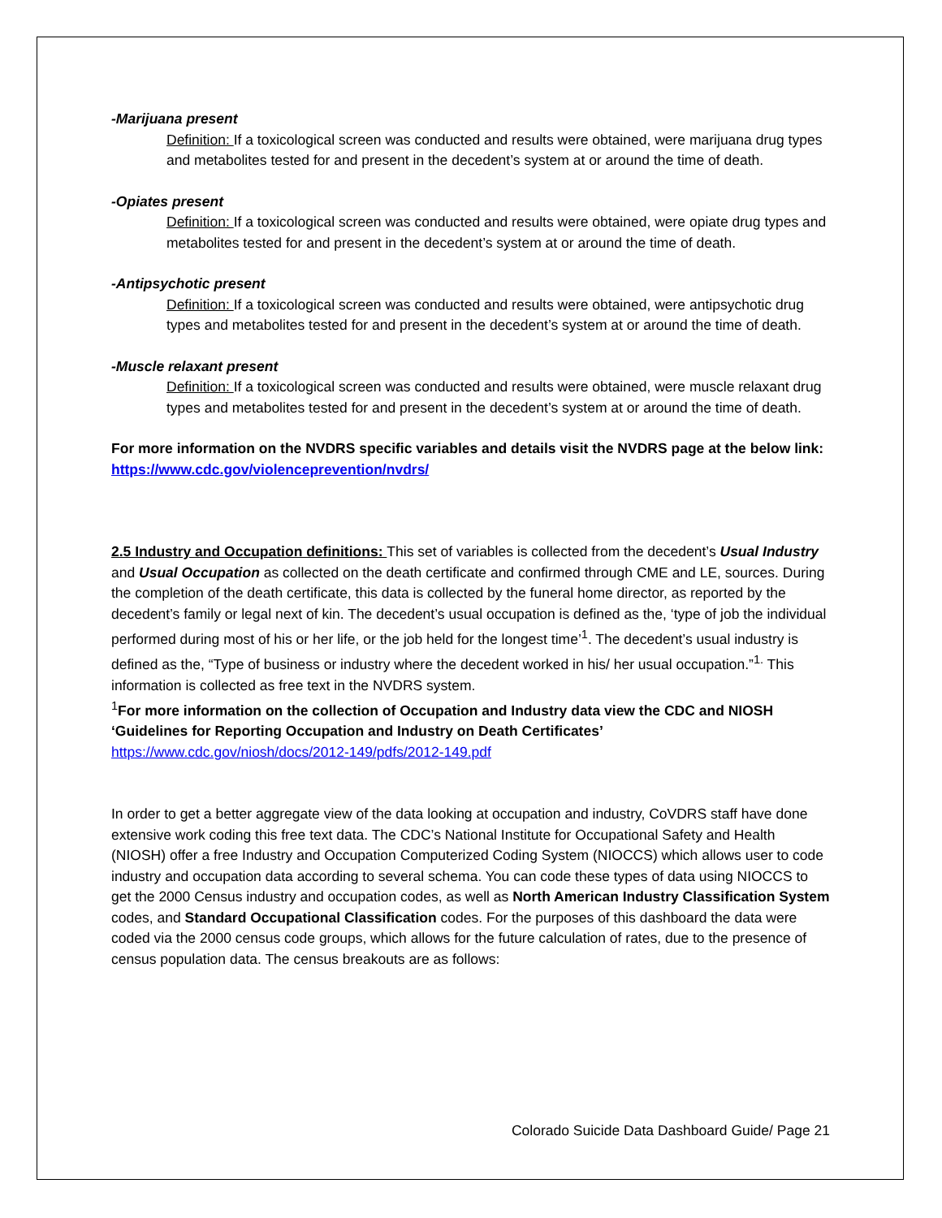-Marijuana present
Definition: If a toxicological screen was conducted and results were obtained, were marijuana drug types and metabolites tested for and present in the decedent’s system at or around the time of death.
-Opiates present
Definition: If a toxicological screen was conducted and results were obtained, were opiate drug types and metabolites tested for and present in the decedent’s system at or around the time of death.
-Antipsychotic present
Definition: If a toxicological screen was conducted and results were obtained, were antipsychotic drug types and metabolites tested for and present in the decedent’s system at or around the time of death.
-Muscle relaxant present
Definition: If a toxicological screen was conducted and results were obtained, were muscle relaxant drug types and metabolites tested for and present in the decedent’s system at or around the time of death.
For more information on the NVDRS specific variables and details visit the NVDRS page at the below link: https://www.cdc.gov/violenceprevention/nvdrs/
2.5 Industry and Occupation definitions: This set of variables is collected from the decedent’s Usual Industry and Usual Occupation as collected on the death certificate and confirmed through CME and LE, sources. During the completion of the death certificate, this data is collected by the funeral home director, as reported by the decedent’s family or legal next of kin. The decedent’s usual occupation is defined as the, ‘type of job the individual performed during most of his or her life, or the job held for the longest time’<sup>1</sup>. The decedent’s usual industry is defined as the, “Type of business or industry where the decedent worked in his/ her usual occupation.”<sup>1.</sup> This information is collected as free text in the NVDRS system.
<sup>1</sup> For more information on the collection of Occupation and Industry data view the CDC and NIOSH ‘Guidelines for Reporting Occupation and Industry on Death Certificates’
https://www.cdc.gov/niosh/docs/2012-149/pdfs/2012-149.pdf
In order to get a better aggregate view of the data looking at occupation and industry, CoVDRS staff have done extensive work coding this free text data. The CDC’s National Institute for Occupational Safety and Health (NIOSH) offer a free Industry and Occupation Computerized Coding System (NIOCCS) which allows user to code industry and occupation data according to several schema. You can code these types of data using NIOCCS to get the 2000 Census industry and occupation codes, as well as North American Industry Classification System codes, and Standard Occupational Classification codes. For the purposes of this dashboard the data were coded via the 2000 census code groups, which allows for the future calculation of rates, due to the presence of census population data. The census breakouts are as follows:
Colorado Suicide Data Dashboard Guide/ Page 21